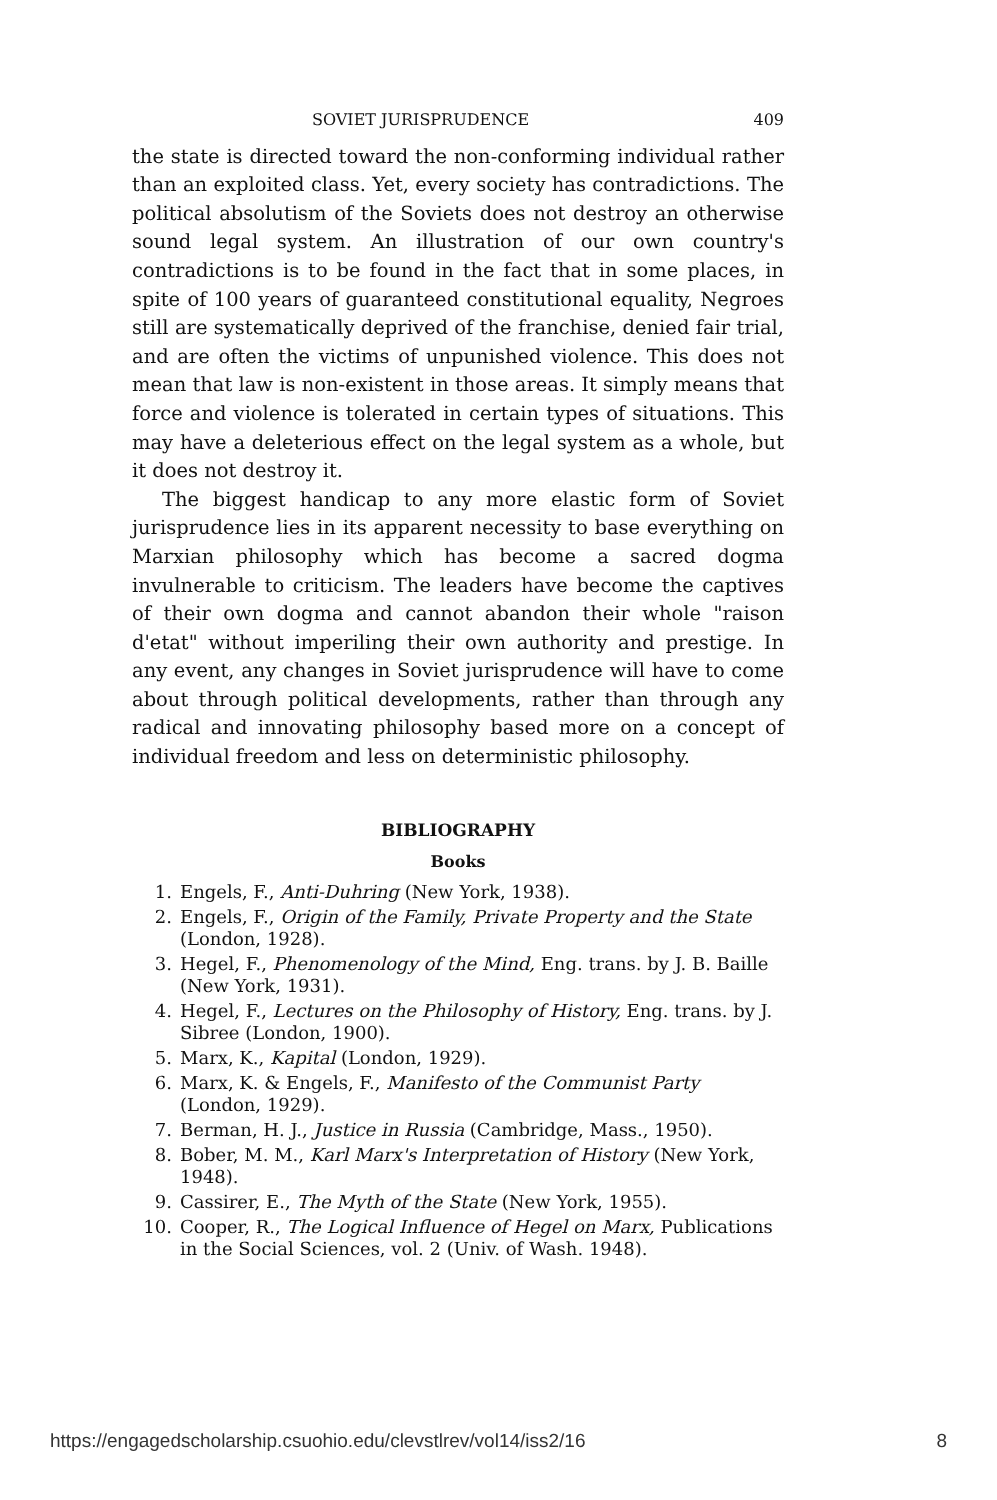SOVIET JURISPRUDENCE 409
the state is directed toward the non-conforming individual rather than an exploited class. Yet, every society has contradictions. The political absolutism of the Soviets does not destroy an otherwise sound legal system. An illustration of our own country's contradictions is to be found in the fact that in some places, in spite of 100 years of guaranteed constitutional equality, Negroes still are systematically deprived of the franchise, denied fair trial, and are often the victims of unpunished violence. This does not mean that law is non-existent in those areas. It simply means that force and violence is tolerated in certain types of situations. This may have a deleterious effect on the legal system as a whole, but it does not destroy it.
The biggest handicap to any more elastic form of Soviet jurisprudence lies in its apparent necessity to base everything on Marxian philosophy which has become a sacred dogma invulnerable to criticism. The leaders have become the captives of their own dogma and cannot abandon their whole "raison d'etat" without imperiling their own authority and prestige. In any event, any changes in Soviet jurisprudence will have to come about through political developments, rather than through any radical and innovating philosophy based more on a concept of individual freedom and less on deterministic philosophy.
BIBLIOGRAPHY
Books
1. Engels, F., Anti-Duhring (New York, 1938).
2. Engels, F., Origin of the Family, Private Property and the State (London, 1928).
3. Hegel, F., Phenomenology of the Mind, Eng. trans. by J. B. Baille (New York, 1931).
4. Hegel, F., Lectures on the Philosophy of History, Eng. trans. by J. Sibree (London, 1900).
5. Marx, K., Kapital (London, 1929).
6. Marx, K. & Engels, F., Manifesto of the Communist Party (London, 1929).
7. Berman, H. J., Justice in Russia (Cambridge, Mass., 1950).
8. Bober, M. M., Karl Marx's Interpretation of History (New York, 1948).
9. Cassirer, E., The Myth of the State (New York, 1955).
10. Cooper, R., The Logical Influence of Hegel on Marx, Publications in the Social Sciences, vol. 2 (Univ. of Wash. 1948).
https://engagedscholarship.csuohio.edu/clevstlrev/vol14/iss2/16 8